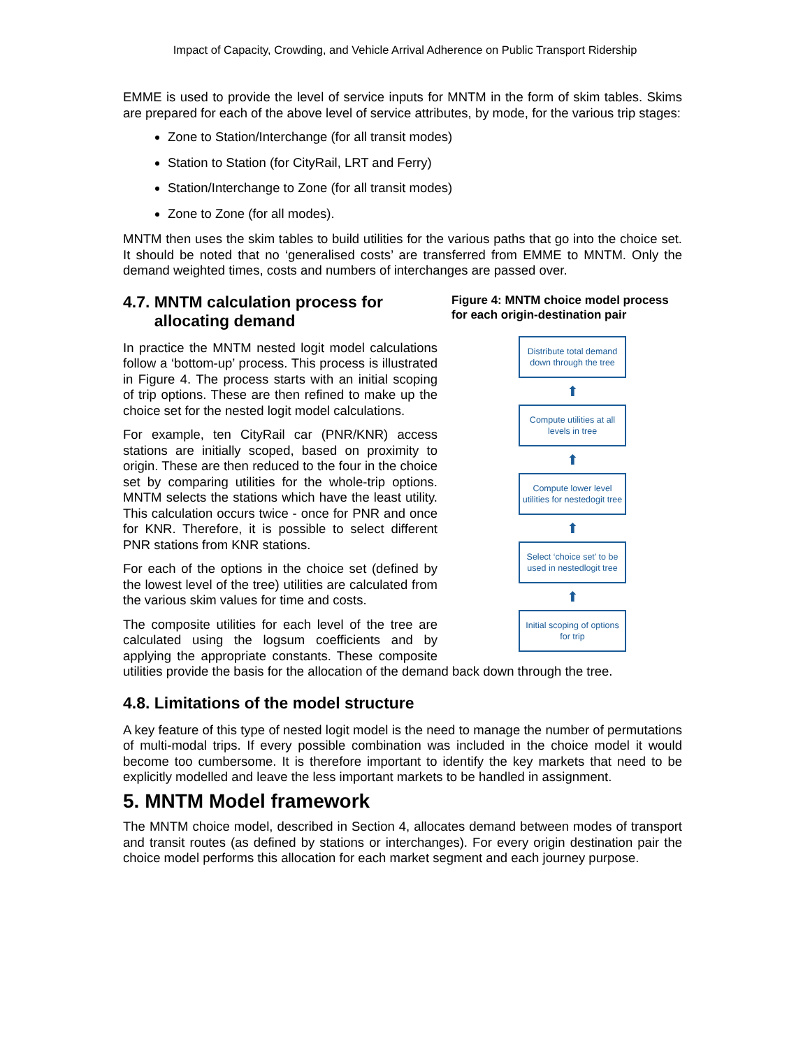Impact of Capacity, Crowding, and Vehicle Arrival Adherence on Public Transport Ridership
EMME is used to provide the level of service inputs for MNTM in the form of skim tables. Skims are prepared for each of the above level of service attributes, by mode, for the various trip stages:
Zone to Station/Interchange (for all transit modes)
Station to Station (for CityRail, LRT and Ferry)
Station/Interchange to Zone (for all transit modes)
Zone to Zone (for all modes).
MNTM then uses the skim tables to build utilities for the various paths that go into the choice set. It should be noted that no ‘generalised costs’ are transferred from EMME to MNTM. Only the demand weighted times, costs and numbers of interchanges are passed over.
Figure 4: MNTM choice model process for each origin-destination pair
Distribute total demand down through the tree
⬆
Compute utilities at all levels in tree
⬆
Compute lower level utilities for nestedogit tree
⬆
Select ‘choice set’ to be used in nestedlogit tree
⬆
Initial scoping of options for trip
4.7. MNTM calculation process for
allocating demand
In practice the MNTM nested logit model calculations follow a ‘bottom-up’ process. This process is illustrated in Figure 4. The process starts with an initial scoping of trip options. These are then refined to make up the choice set for the nested logit model calculations.
For example, ten CityRail car (PNR/KNR) access stations are initially scoped, based on proximity to origin. These are then reduced to the four in the choice set by comparing utilities for the whole-trip options. MNTM selects the stations which have the least utility. This calculation occurs twice - once for PNR and once for KNR. Therefore, it is possible to select different PNR stations from KNR stations.
For each of the options in the choice set (defined by the lowest level of the tree) utilities are calculated from the various skim values for time and costs.
The composite utilities for each level of the tree are calculated using the logsum coefficients and by applying the appropriate constants. These composite utilities provide the basis for the allocation of the demand back down through the tree.
4.8. Limitations of the model structure
A key feature of this type of nested logit model is the need to manage the number of permutations of multi-modal trips. If every possible combination was included in the choice model it would become too cumbersome. It is therefore important to identify the key markets that need to be explicitly modelled and leave the less important markets to be handled in assignment.
5. MNTM Model framework
The MNTM choice model, described in Section 4, allocates demand between modes of transport and transit routes (as defined by stations or interchanges). For every origin destination pair the choice model performs this allocation for each market segment and each journey purpose.